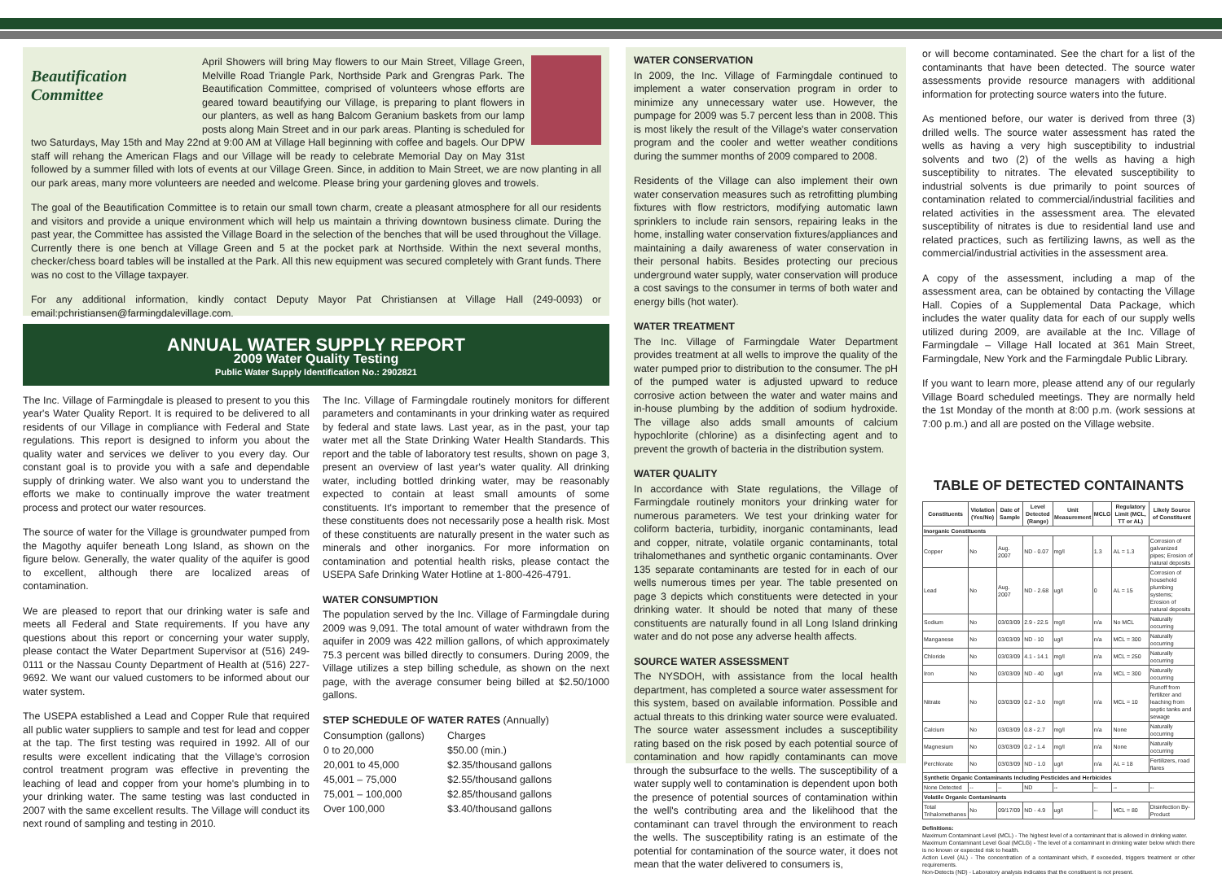Beautification Committee
April Showers will bring May flowers to our Main Street, Village Green, Melville Road Triangle Park, Northside Park and Grengras Park. The Beautification Committee, comprised of volunteers whose efforts are geared toward beautifying our Village, is preparing to plant flowers in our planters, as well as hang Balcom Geranium baskets from our lamp posts along Main Street and in our park areas. Planting is scheduled for two Saturdays, May 15th and May 22nd at 9:00 AM at Village Hall beginning with coffee and bagels. Our DPW staff will rehang the American Flags and our Village will be ready to celebrate Memorial Day on May 31st followed by a summer filled with lots of events at our Village Green. Since, in addition to Main Street, we are now planting in all our park areas, many more volunteers are needed and welcome. Please bring your gardening gloves and trowels.
The goal of the Beautification Committee is to retain our small town charm, create a pleasant atmosphere for all our residents and visitors and provide a unique environment which will help us maintain a thriving downtown business climate. During the past year, the Committee has assisted the Village Board in the selection of the benches that will be used throughout the Village. Currently there is one bench at Village Green and 5 at the pocket park at Northside. Within the next several months, checker/chess board tables will be installed at the Park. All this new equipment was secured completely with Grant funds. There was no cost to the Village taxpayer.
For any additional information, kindly contact Deputy Mayor Pat Christiansen at Village Hall (249-0093) or email:pchristiansen@farmingdalevillage.com.
ANNUAL WATER SUPPLY REPORT
2009 Water Quality Testing
Public Water Supply Identification No.: 2902821
The Inc. Village of Farmingdale is pleased to present to you this year's Water Quality Report. It is required to be delivered to all residents of our Village in compliance with Federal and State regulations. This report is designed to inform you about the quality water and services we deliver to you every day. Our constant goal is to provide you with a safe and dependable supply of drinking water. We also want you to understand the efforts we make to continually improve the water treatment process and protect our water resources.
The source of water for the Village is groundwater pumped from the Magothy aquifer beneath Long Island, as shown on the figure below. Generally, the water quality of the aquifer is good to excellent, although there are localized areas of contamination.
We are pleased to report that our drinking water is safe and meets all Federal and State requirements. If you have any questions about this report or concerning your water supply, please contact the Water Department Supervisor at (516) 249-0111 or the Nassau County Department of Health at (516) 227-9692. We want our valued customers to be informed about our water system.
The USEPA established a Lead and Copper Rule that required all public water suppliers to sample and test for lead and copper at the tap. The first testing was required in 1992. All of our results were excellent indicating that the Village's corrosion control treatment program was effective in preventing the leaching of lead and copper from your home's plumbing in to your drinking water. The same testing was last conducted in 2007 with the same excellent results. The Village will conduct its next round of sampling and testing in 2010.
The Inc. Village of Farmingdale routinely monitors for different parameters and contaminants in your drinking water as required by federal and state laws. Last year, as in the past, your tap water met all the State Drinking Water Health Standards. This report and the table of laboratory test results, shown on page 3, present an overview of last year's water quality. All drinking water, including bottled drinking water, may be reasonably expected to contain at least small amounts of some constituents. It's important to remember that the presence of these constituents does not necessarily pose a health risk. Most of these constituents are naturally present in the water such as minerals and other inorganics. For more information on contamination and potential health risks, please contact the USEPA Safe Drinking Water Hotline at 1-800-426-4791.
WATER CONSUMPTION
The population served by the Inc. Village of Farmingdale during 2009 was 9,091. The total amount of water withdrawn from the aquifer in 2009 was 422 million gallons, of which approximately 75.3 percent was billed directly to consumers. During 2009, the Village utilizes a step billing schedule, as shown on the next page, with the average consumer being billed at $2.50/1000 gallons.
STEP SCHEDULE OF WATER RATES (Annually)
| Consumption (gallons) | Charges |
| 0 to 20,000 | $50.00 (min.) |
| 20,001 to 45,000 | $2.35/thousand gallons |
| 45,001 – 75,000 | $2.55/thousand gallons |
| 75,001 – 100,000 | $2.85/thousand gallons |
| Over 100,000 | $3.40/thousand gallons |
WATER CONSERVATION
In 2009, the Inc. Village of Farmingdale continued to implement a water conservation program in order to minimize any unnecessary water use. However, the pumpage for 2009 was 5.7 percent less than in 2008. This is most likely the result of the Village's water conservation program and the cooler and wetter weather conditions during the summer months of 2009 compared to 2008.
Residents of the Village can also implement their own water conservation measures such as retrofitting plumbing fixtures with flow restrictors, modifying automatic lawn sprinklers to include rain sensors, repairing leaks in the home, installing water conservation fixtures/appliances and maintaining a daily awareness of water conservation in their personal habits. Besides protecting our precious underground water supply, water conservation will produce a cost savings to the consumer in terms of both water and energy bills (hot water).
WATER TREATMENT
The Inc. Village of Farmingdale Water Department provides treatment at all wells to improve the quality of the water pumped prior to distribution to the consumer. The pH of the pumped water is adjusted upward to reduce corrosive action between the water and water mains and in-house plumbing by the addition of sodium hydroxide. The village also adds small amounts of calcium hypochlorite (chlorine) as a disinfecting agent and to prevent the growth of bacteria in the distribution system.
WATER QUALITY
In accordance with State regulations, the Village of Farmingdale routinely monitors your drinking water for numerous parameters. We test your drinking water for coliform bacteria, turbidity, inorganic contaminants, lead and copper, nitrate, volatile organic contaminants, total trihalomethanes and synthetic organic contaminants. Over 135 separate contaminants are tested for in each of our wells numerous times per year. The table presented on page 3 depicts which constituents were detected in your drinking water. It should be noted that many of these constituents are naturally found in all Long Island drinking water and do not pose any adverse health affects.
SOURCE WATER ASSESSMENT
The NYSDOH, with assistance from the local health department, has completed a source water assessment for this system, based on available information. Possible and actual threats to this drinking water source were evaluated. The source water assessment includes a susceptibility rating based on the risk posed by each potential source of contamination and how rapidly contaminants can move through the subsurface to the wells. The susceptibility of a water supply well to contamination is dependent upon both the presence of potential sources of contamination within the well's contributing area and the likelihood that the contaminant can travel through the environment to reach the wells. The susceptibility rating is an estimate of the potential for contamination of the source water, it does not mean that the water delivered to consumers is,
or will become contaminated. See the chart for a list of the contaminants that have been detected. The source water assessments provide resource managers with additional information for protecting source waters into the future.
As mentioned before, our water is derived from three (3) drilled wells. The source water assessment has rated the wells as having a very high susceptibility to industrial solvents and two (2) of the wells as having a high susceptibility to nitrates. The elevated susceptibility to industrial solvents is due primarily to point sources of contamination related to commercial/industrial facilities and related activities in the assessment area. The elevated susceptibility of nitrates is due to residential land use and related practices, such as fertilizing lawns, as well as the commercial/industrial activities in the assessment area.
A copy of the assessment, including a map of the assessment area, can be obtained by contacting the Village Hall. Copies of a Supplemental Data Package, which includes the water quality data for each of our supply wells utilized during 2009, are available at the Inc. Village of Farmingdale – Village Hall located at 361 Main Street, Farmingdale, New York and the Farmingdale Public Library.
If you want to learn more, please attend any of our regularly Village Board scheduled meetings. They are normally held the 1st Monday of the month at 8:00 p.m. (work sessions at 7:00 p.m.) and all are posted on the Village website.
TABLE OF DETECTED CONTAINANTS
| Constituents | Violation (Yes/No) | Date of Sample | Level Detected (Range) | Unit Measurement | MCLG | Regulatory Limit (MCL, TT or AL) | Likely Source of Constituent |
| --- | --- | --- | --- | --- | --- | --- | --- |
| Inorganic Constituents | | | | | | | |
| Copper | No | Aug. 2007 | ND - 0.07 | mg/l | 1.3 | AL = 1.3 | Corrosion of galvanized pipes; Erosion of natural deposits |
| Lead | No | Aug. 2007 | ND - 2.68 | ug/l | 0 | AL = 15 | Corrosion of household plumbing systems; Erosion of natural deposits |
| Sodium | No | 03/03/09 | 2.9 - 22.5 | mg/l | n/a | No MCL | Naturally occurring |
| Manganese | No | 03/03/09 | ND - 10 | ug/l | n/a | MCL = 300 | Naturally occurring |
| Chloride | No | 03/03/09 | 4.1 - 14.1 | mg/l | n/a | MCL = 250 | Naturally occurring |
| Iron | No | 03/03/09 | ND - 40 | ug/l | n/a | MCL = 300 | Naturally occurring |
| Nitrate | No | 03/03/09 | 0.2 - 3.0 | mg/l | n/a | MCL = 10 | Runoff from fertilizer and leaching from septic tanks and sewage |
| Calcium | No | 03/03/09 | 0.8 - 2.7 | mg/l | n/a | None | Naturally occurring |
| Magnesium | No | 03/03/09 | 0.2 - 1.4 | mg/l | n/a | None | Naturally occurring |
| Perchlorate | No | 03/03/09 | ND - 1.0 | ug/l | n/a | AL = 18 | Fertilizers, road flares |
| Synthetic Organic Contaminants Including Pesticides and Herbicides | | | | | | | |
| None Detected | -- | -- | ND | -- | -- | -- | -- |
| Volatile Organic Contaminants | | | | | | | |
| Total Trihalomethanes | No | 09/17/09 | ND - 4.9 | ug/l | -- | MCL = 80 | Disinfection By-Product |
Definitions:
Maximum Contaminant Level (MCL) - The highest level of a contaminant that is allowed in drinking water.
Maximum Contaminant Level Goal (MCLG) - The level of a contaminant in drinking water below which there is no known or expected risk to health.
Action Level (AL) - The concentration of a contaminant which, if exceeded, triggers treatment or other requirements.
Non-Detects (ND) - Laboratory analysis indicates that the constituent is not present.